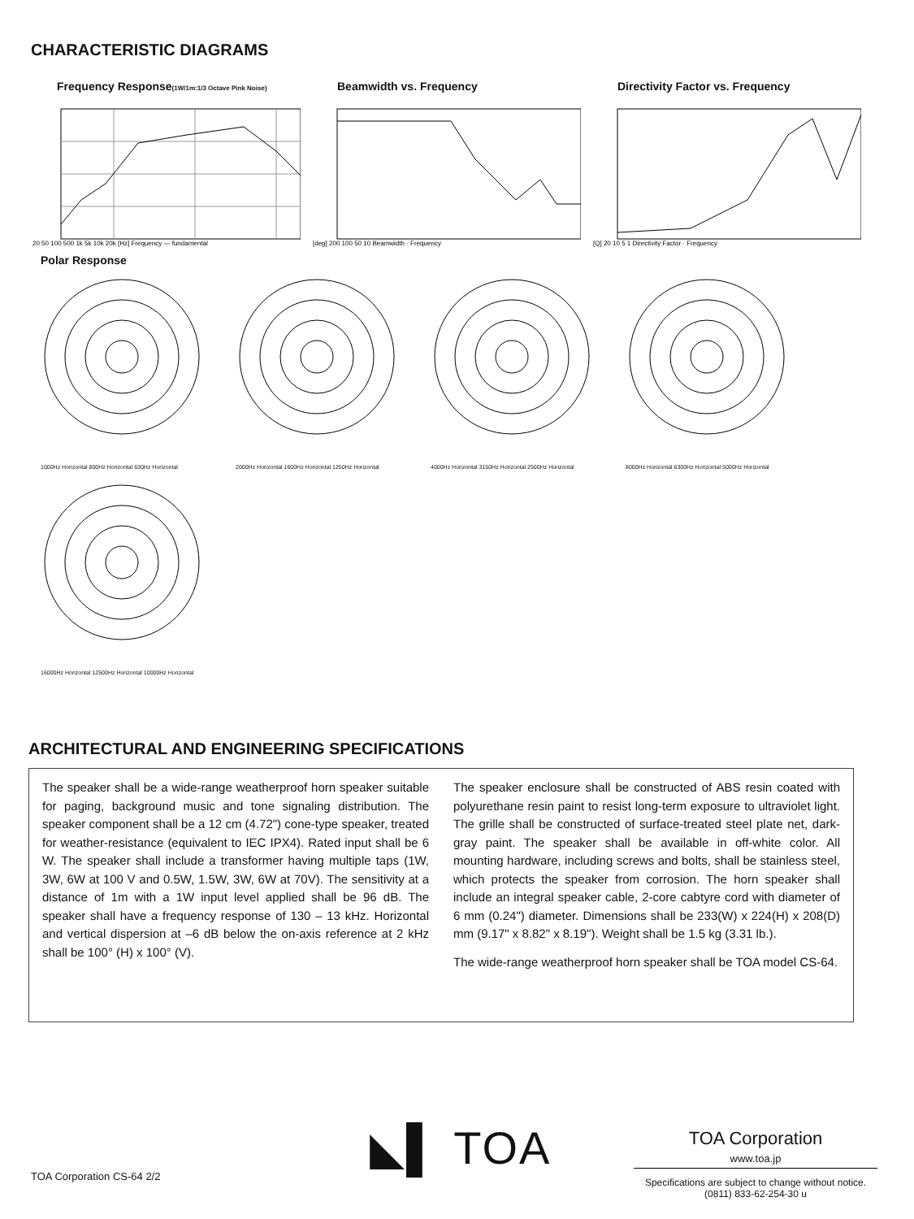CHARACTERISTIC DIAGRAMS
Frequency Response(1W/1m:1/3 Octave Pink Noise)
20 50 100 500 1k 5k 10k 20k [Hz] Frequency — fundamental
Beamwidth vs. Frequency
[deg] 200 100 50 10 Beamwidth · Frequency
Directivity Factor vs. Frequency
[Q] 20 10 5 1 Directivity Factor · Frequency
Polar Response
1000Hz Horizontal 800Hz Horizontal 630Hz Horizontal
2000Hz Horizontal 1600Hz Horizontal 1250Hz Horizontal
4000Hz Horizontal 3150Hz Horizontal 2500Hz Horizontal
8000Hz Horizontal 6300Hz Horizontal 5000Hz Horizontal
16000Hz Horizontal 12500Hz Horizontal 10000Hz Horizontal
ARCHITECTURAL AND ENGINEERING SPECIFICATIONS
The speaker shall be a wide-range weatherproof horn speaker suitable for paging, background music and tone signaling distribution. The speaker component shall be a 12 cm (4.72") cone-type speaker, treated for weather-resistance (equivalent to IEC IPX4). Rated input shall be 6 W. The speaker shall include a transformer having multiple taps (1W, 3W, 6W at 100 V and 0.5W, 1.5W, 3W, 6W at 70V). The sensitivity at a distance of 1m with a 1W input level applied shall be 96 dB. The speaker shall have a frequency response of 130 – 13 kHz. Horizontal and vertical dispersion at –6 dB below the on-axis reference at 2 kHz shall be 100° (H) x 100° (V).
The speaker enclosure shall be constructed of ABS resin coated with polyurethane resin paint to resist long-term exposure to ultraviolet light. The grille shall be constructed of surface-treated steel plate net, dark-gray paint. The speaker shall be available in off-white color. All mounting hardware, including screws and bolts, shall be stainless steel, which protects the speaker from corrosion. The horn speaker shall include an integral speaker cable, 2-core cabtyre cord with diameter of 6 mm (0.24") diameter. Dimensions shall be 233(W) x 224(H) x 208(D) mm (9.17" x 8.82" x 8.19"). Weight shall be 1.5 kg (3.31 lb.).
The wide-range weatherproof horn speaker shall be TOA model CS-64.
◣▌ TOA
TOA Corporation
www.toa.jp
Specifications are subject to change without notice.
(0811) 833-62-254-30 u
TOA Corporation CS-64 2/2